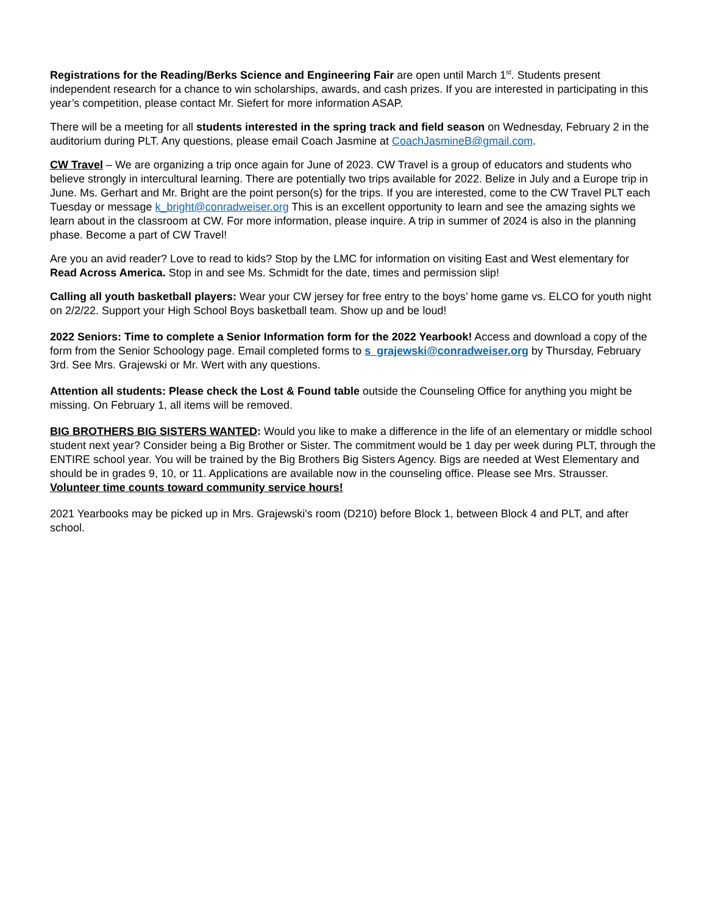Registrations for the Reading/Berks Science and Engineering Fair are open until March 1<sup>st</sup>. Students present independent research for a chance to win scholarships, awards, and cash prizes. If you are interested in participating in this year’s competition, please contact Mr. Siefert for more information ASAP.
There will be a meeting for all students interested in the spring track and field season on Wednesday, February 2 in the auditorium during PLT. Any questions, please email Coach Jasmine at CoachJasmineB@gmail.com.
CW Travel – We are organizing a trip once again for June of 2023. CW Travel is a group of educators and students who believe strongly in intercultural learning. There are potentially two trips available for 2022. Belize in July and a Europe trip in June. Ms. Gerhart and Mr. Bright are the point person(s) for the trips. If you are interested, come to the CW Travel PLT each Tuesday or message k_bright@conradweiser.org This is an excellent opportunity to learn and see the amazing sights we learn about in the classroom at CW. For more information, please inquire. A trip in summer of 2024 is also in the planning phase. Become a part of CW Travel!
Are you an avid reader? Love to read to kids? Stop by the LMC for information on visiting East and West elementary for Read Across America. Stop in and see Ms. Schmidt for the date, times and permission slip!
Calling all youth basketball players: Wear your CW jersey for free entry to the boys’ home game vs. ELCO for youth night on 2/2/22. Support your High School Boys basketball team. Show up and be loud!
2022 Seniors: Time to complete a Senior Information form for the 2022 Yearbook! Access and download a copy of the form from the Senior Schoology page. Email completed forms to s_grajewski@conradweiser.org by Thursday, February 3rd. See Mrs. Grajewski or Mr. Wert with any questions.
Attention all students: Please check the Lost & Found table outside the Counseling Office for anything you might be missing. On February 1, all items will be removed.
BIG BROTHERS BIG SISTERS WANTED: Would you like to make a difference in the life of an elementary or middle school student next year? Consider being a Big Brother or Sister. The commitment would be 1 day per week during PLT, through the ENTIRE school year. You will be trained by the Big Brothers Big Sisters Agency. Bigs are needed at West Elementary and should be in grades 9, 10, or 11. Applications are available now in the counseling office. Please see Mrs. Strausser. Volunteer time counts toward community service hours!
2021 Yearbooks may be picked up in Mrs. Grajewski's room (D210) before Block 1, between Block 4 and PLT, and after school.